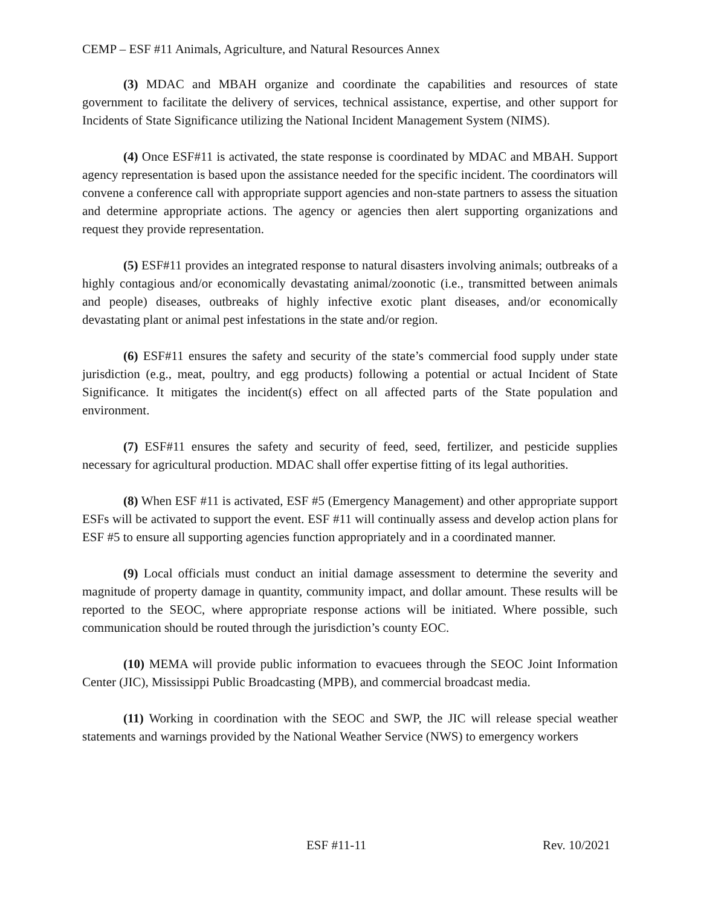CEMP – ESF #11 Animals, Agriculture, and Natural Resources Annex
(3) MDAC and MBAH organize and coordinate the capabilities and resources of state government to facilitate the delivery of services, technical assistance, expertise, and other support for Incidents of State Significance utilizing the National Incident Management System (NIMS).
(4) Once ESF#11 is activated, the state response is coordinated by MDAC and MBAH. Support agency representation is based upon the assistance needed for the specific incident. The coordinators will convene a conference call with appropriate support agencies and non-state partners to assess the situation and determine appropriate actions. The agency or agencies then alert supporting organizations and request they provide representation.
(5) ESF#11 provides an integrated response to natural disasters involving animals; outbreaks of a highly contagious and/or economically devastating animal/zoonotic (i.e., transmitted between animals and people) diseases, outbreaks of highly infective exotic plant diseases, and/or economically devastating plant or animal pest infestations in the state and/or region.
(6) ESF#11 ensures the safety and security of the state’s commercial food supply under state jurisdiction (e.g., meat, poultry, and egg products) following a potential or actual Incident of State Significance. It mitigates the incident(s) effect on all affected parts of the State population and environment.
(7) ESF#11 ensures the safety and security of feed, seed, fertilizer, and pesticide supplies necessary for agricultural production. MDAC shall offer expertise fitting of its legal authorities.
(8) When ESF #11 is activated, ESF #5 (Emergency Management) and other appropriate support ESFs will be activated to support the event. ESF #11 will continually assess and develop action plans for ESF #5 to ensure all supporting agencies function appropriately and in a coordinated manner.
(9) Local officials must conduct an initial damage assessment to determine the severity and magnitude of property damage in quantity, community impact, and dollar amount. These results will be reported to the SEOC, where appropriate response actions will be initiated. Where possible, such communication should be routed through the jurisdiction’s county EOC.
(10) MEMA will provide public information to evacuees through the SEOC Joint Information Center (JIC), Mississippi Public Broadcasting (MPB), and commercial broadcast media.
(11) Working in coordination with the SEOC and SWP, the JIC will release special weather statements and warnings provided by the National Weather Service (NWS) to emergency workers
ESF #11-11 Rev. 10/2021